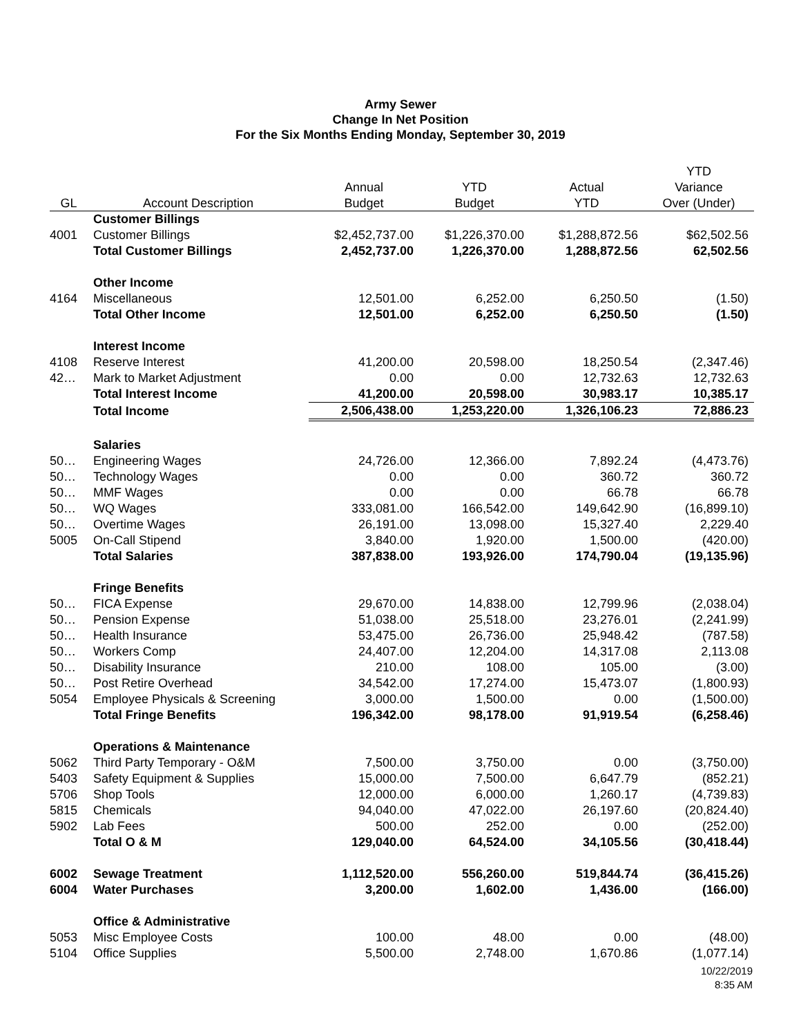Army Sewer
Change In Net Position
For the Six Months Ending Monday, September 30, 2019
| | | | | | YTD |
| --- | --- | --- | --- | --- | --- |
| | | Annual | YTD | Actual | Variance |
| GL | Account Description | Budget | Budget | YTD | Over (Under) |
| | Customer Billings | | | | |
| 4001 | Customer Billings | $2,452,737.00 | $1,226,370.00 | $1,288,872.56 | $62,502.56 |
| | Total Customer Billings | 2,452,737.00 | 1,226,370.00 | 1,288,872.56 | 62,502.56 |
| | Other Income | | | | |
| 4164 | Miscellaneous | 12,501.00 | 6,252.00 | 6,250.50 | (1.50) |
| | Total Other Income | 12,501.00 | 6,252.00 | 6,250.50 | (1.50) |
| | Interest Income | | | | |
| 4108 | Reserve Interest | 41,200.00 | 20,598.00 | 18,250.54 | (2,347.46) |
| 42… | Mark to Market Adjustment | 0.00 | 0.00 | 12,732.63 | 12,732.63 |
| | Total Interest Income | 41,200.00 | 20,598.00 | 30,983.17 | 10,385.17 |
| | Total Income | 2,506,438.00 | 1,253,220.00 | 1,326,106.23 | 72,886.23 |
| | Salaries | | | | |
| 50… | Engineering Wages | 24,726.00 | 12,366.00 | 7,892.24 | (4,473.76) |
| 50… | Technology Wages | 0.00 | 0.00 | 360.72 | 360.72 |
| 50… | MMF Wages | 0.00 | 0.00 | 66.78 | 66.78 |
| 50… | WQ Wages | 333,081.00 | 166,542.00 | 149,642.90 | (16,899.10) |
| 50… | Overtime Wages | 26,191.00 | 13,098.00 | 15,327.40 | 2,229.40 |
| 5005 | On-Call Stipend | 3,840.00 | 1,920.00 | 1,500.00 | (420.00) |
| | Total Salaries | 387,838.00 | 193,926.00 | 174,790.04 | (19,135.96) |
| | Fringe Benefits | | | | |
| 50… | FICA Expense | 29,670.00 | 14,838.00 | 12,799.96 | (2,038.04) |
| 50… | Pension Expense | 51,038.00 | 25,518.00 | 23,276.01 | (2,241.99) |
| 50… | Health Insurance | 53,475.00 | 26,736.00 | 25,948.42 | (787.58) |
| 50… | Workers Comp | 24,407.00 | 12,204.00 | 14,317.08 | 2,113.08 |
| 50… | Disability Insurance | 210.00 | 108.00 | 105.00 | (3.00) |
| 50… | Post Retire Overhead | 34,542.00 | 17,274.00 | 15,473.07 | (1,800.93) |
| 5054 | Employee Physicals & Screening | 3,000.00 | 1,500.00 | 0.00 | (1,500.00) |
| | Total Fringe Benefits | 196,342.00 | 98,178.00 | 91,919.54 | (6,258.46) |
| | Operations & Maintenance | | | | |
| 5062 | Third Party Temporary - O&M | 7,500.00 | 3,750.00 | 0.00 | (3,750.00) |
| 5403 | Safety Equipment & Supplies | 15,000.00 | 7,500.00 | 6,647.79 | (852.21) |
| 5706 | Shop Tools | 12,000.00 | 6,000.00 | 1,260.17 | (4,739.83) |
| 5815 | Chemicals | 94,040.00 | 47,022.00 | 26,197.60 | (20,824.40) |
| 5902 | Lab Fees | 500.00 | 252.00 | 0.00 | (252.00) |
| | Total O & M | 129,040.00 | 64,524.00 | 34,105.56 | (30,418.44) |
| 6002 | Sewage Treatment | 1,112,520.00 | 556,260.00 | 519,844.74 | (36,415.26) |
| 6004 | Water Purchases | 3,200.00 | 1,602.00 | 1,436.00 | (166.00) |
| | Office & Administrative | | | | |
| 5053 | Misc Employee Costs | 100.00 | 48.00 | 0.00 | (48.00) |
| 5104 | Office Supplies | 5,500.00 | 2,748.00 | 1,670.86 | (1,077.14) |
10/22/2019
8:35 AM